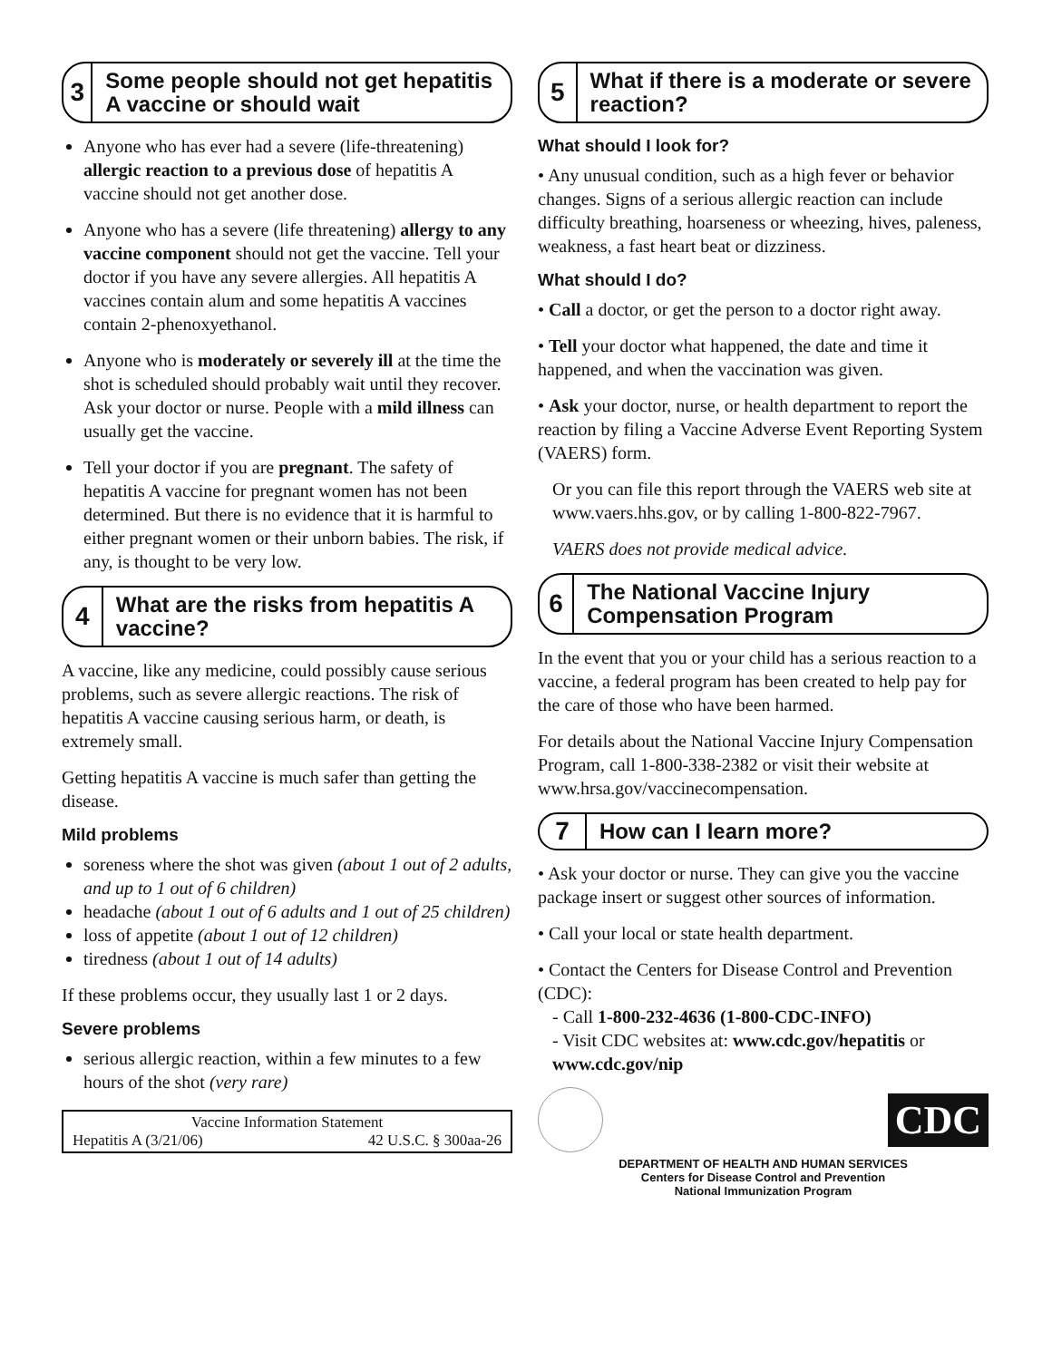3
Some people should not get hepatitis A vaccine or should wait
Anyone who has ever had a severe (life-threatening) allergic reaction to a previous dose of hepatitis A vaccine should not get another dose.
Anyone who has a severe (life threatening) allergy to any vaccine component should not get the vaccine. Tell your doctor if you have any severe allergies. All hepatitis A vaccines contain alum and some hepatitis A vaccines contain 2-phenoxyethanol.
Anyone who is moderately or severely ill at the time the shot is scheduled should probably wait until they recover. Ask your doctor or nurse. People with a mild illness can usually get the vaccine.
Tell your doctor if you are pregnant. The safety of hepatitis A vaccine for pregnant women has not been determined. But there is no evidence that it is harmful to either pregnant women or their unborn babies. The risk, if any, is thought to be very low.
4
What are the risks from hepatitis A vaccine?
A vaccine, like any medicine, could possibly cause serious problems, such as severe allergic reactions. The risk of hepatitis A vaccine causing serious harm, or death, is extremely small.
Getting hepatitis A vaccine is much safer than getting the disease.
Mild problems
soreness where the shot was given (about 1 out of 2 adults, and up to 1 out of 6 children)
headache (about 1 out of 6 adults and 1 out of 25 children)
loss of appetite (about 1 out of 12 children)
tiredness (about 1 out of 14 adults)
If these problems occur, they usually last 1 or 2 days.
Severe problems
serious allergic reaction, within a few minutes to a few hours of the shot (very rare)
Vaccine Information Statement
Hepatitis A (3/21/06) 42 U.S.C. § 300aa-26
5
What if there is a moderate or severe reaction?
What should I look for?
• Any unusual condition, such as a high fever or behavior changes. Signs of a serious allergic reaction can include difficulty breathing, hoarseness or wheezing, hives, paleness, weakness, a fast heart beat or dizziness.
What should I do?
• Call a doctor, or get the person to a doctor right away.
• Tell your doctor what happened, the date and time it happened, and when the vaccination was given.
• Ask your doctor, nurse, or health department to report the reaction by filing a Vaccine Adverse Event Reporting System (VAERS) form.
Or you can file this report through the VAERS web site at www.vaers.hhs.gov, or by calling 1-800-822-7967.
VAERS does not provide medical advice.
6
The National Vaccine Injury Compensation Program
In the event that you or your child has a serious reaction to a vaccine, a federal program has been created to help pay for the care of those who have been harmed.
For details about the National Vaccine Injury Compensation Program, call 1-800-338-2382 or visit their website at www.hrsa.gov/vaccinecompensation.
7
How can I learn more?
• Ask your doctor or nurse. They can give you the vaccine package insert or suggest other sources of information.
• Call your local or state health department.
• Contact the Centers for Disease Control and Prevention (CDC):
- Call 1-800-232-4636 (1-800-CDC-INFO)
- Visit CDC websites at: www.cdc.gov/hepatitis or www.cdc.gov/nip
CDC
DEPARTMENT OF HEALTH AND HUMAN SERVICES
Centers for Disease Control and Prevention
National Immunization Program